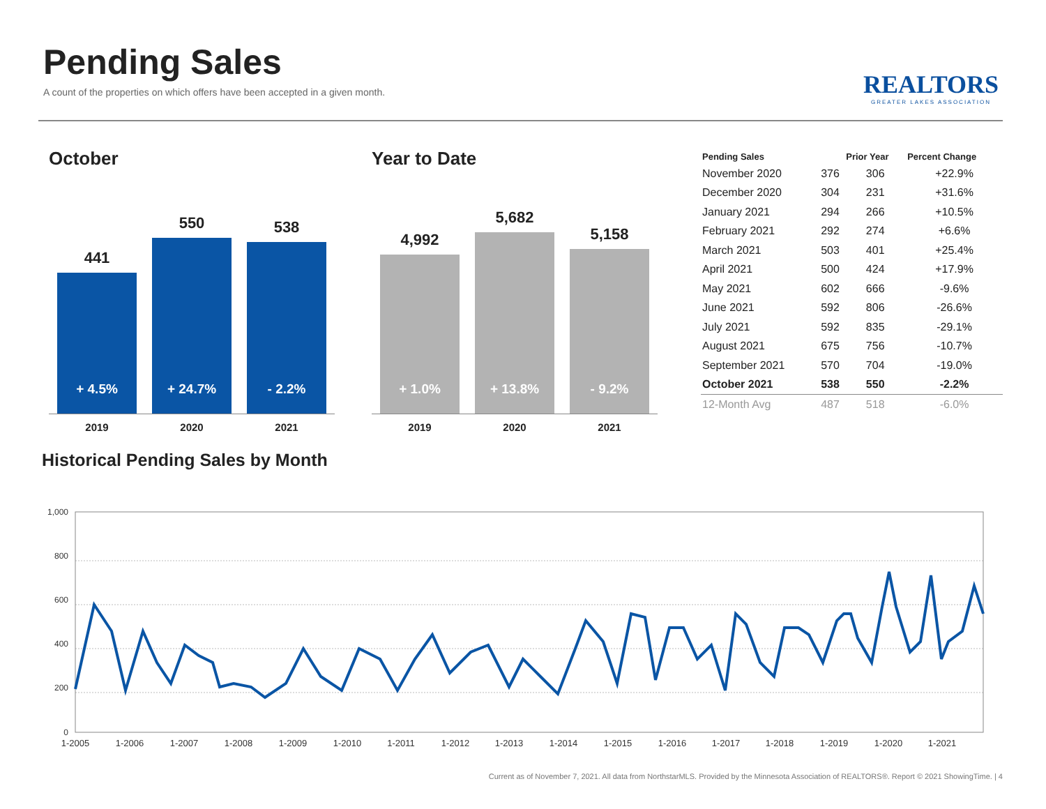Pending Sales
A count of the properties on which offers have been accepted in a given month.
REALTORS
GREATER LAKES ASSOCIATION
October
441
+ 4.5%
550
+ 24.7%
538
- 2.2%
2019 2020 2021
Year to Date
4,992
+ 1.0%
5,682
+ 13.8%
5,158
- 9.2%
2019 2020 2021
| Pending Sales | | Prior Year | Percent Change |
| --- | --- | --- | --- |
| November 2020 | 376 | 306 | +22.9% |
| December 2020 | 304 | 231 | +31.6% |
| January 2021 | 294 | 266 | +10.5% |
| February 2021 | 292 | 274 | +6.6% |
| March 2021 | 503 | 401 | +25.4% |
| April 2021 | 500 | 424 | +17.9% |
| May 2021 | 602 | 666 | -9.6% |
| June 2021 | 592 | 806 | -26.6% |
| July 2021 | 592 | 835 | -29.1% |
| August 2021 | 675 | 756 | -10.7% |
| September 2021 | 570 | 704 | -19.0% |
| October 2021 | 538 | 550 | -2.2% |
| 12-Month Avg | 487 | 518 | -6.0% |
Historical Pending Sales by Month
1,000
800
600
400
200
0
1-2005
1-2006
1-2007
1-2008
1-2009
1-2010
1-2011
1-2012
1-2013
1-2014
1-2015
1-2016
1-2017
1-2018
1-2019
1-2020
1-2021
Current as of November 7, 2021. All data from NorthstarMLS. Provided by the Minnesota Association of REALTORS®. Report © 2021 ShowingTime. | 4